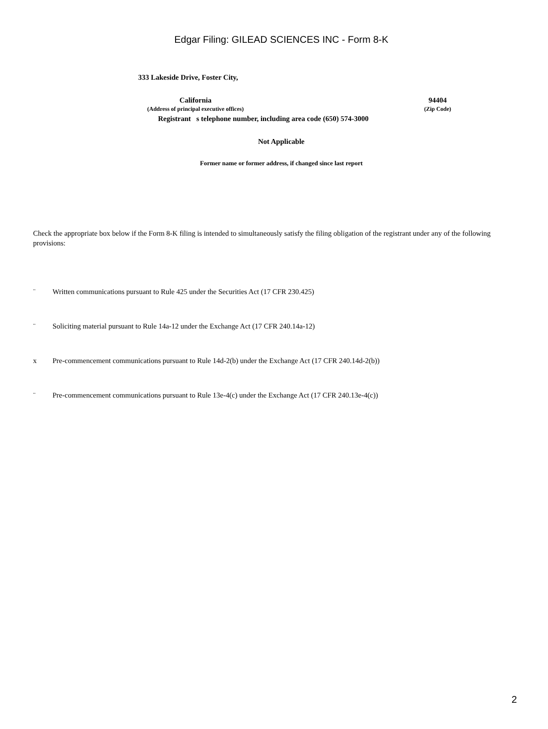Edgar Filing: GILEAD SCIENCES INC - Form 8-K
333 Lakeside Drive, Foster City,
California 94404
(Address of principal executive offices) (Zip Code)
Registrant s telephone number, including area code (650) 574-3000
Not Applicable
Former name or former address, if changed since last report
Check the appropriate box below if the Form 8-K filing is intended to simultaneously satisfy the filing obligation of the registrant under any of the following provisions:
¨ Written communications pursuant to Rule 425 under the Securities Act (17 CFR 230.425)
¨ Soliciting material pursuant to Rule 14a-12 under the Exchange Act (17 CFR 240.14a-12)
x Pre-commencement communications pursuant to Rule 14d-2(b) under the Exchange Act (17 CFR 240.14d-2(b))
¨ Pre-commencement communications pursuant to Rule 13e-4(c) under the Exchange Act (17 CFR 240.13e-4(c))
2